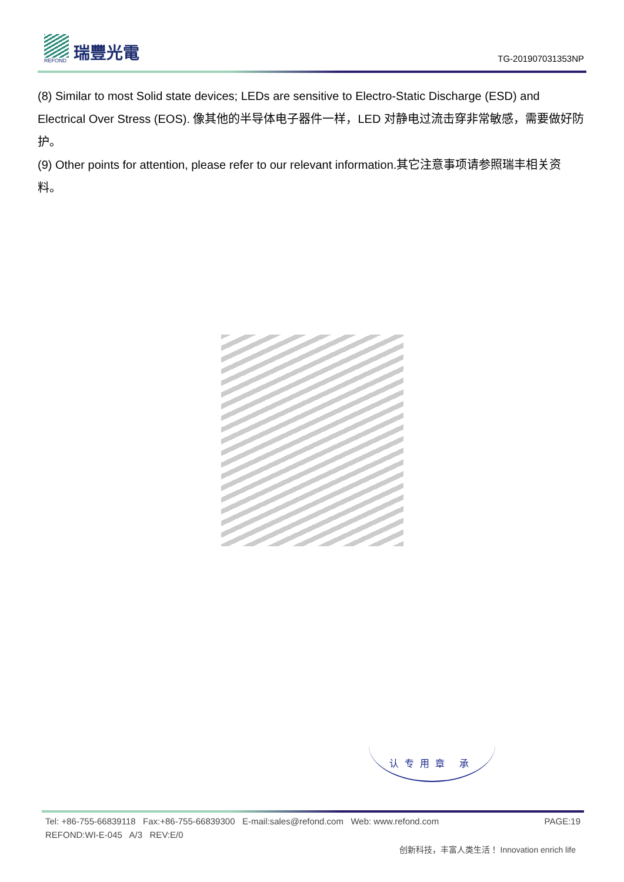REFOND
瑞豐光電
TG-201907031353NP
(8) Similar to most Solid state devices; LEDs are sensitive to Electro-Static Discharge (ESD) and Electrical Over Stress (EOS). 像其他的半导体电子器件一样，LED 对静电过流击穿非常敏感，需要做好防护。
(9) Other points for attention, please refer to our relevant information.其它注意事项请参照瑞丰相关资料。
认专用章 承
Tel: +86-755-66839118 Fax:+86-755-66839300 E-mail:sales@refond.com Web: www.refond.com PAGE:19
REFOND:WI-E-045 A/3 REV:E/0
创新科技，丰富人类生活！ Innovation enrich life